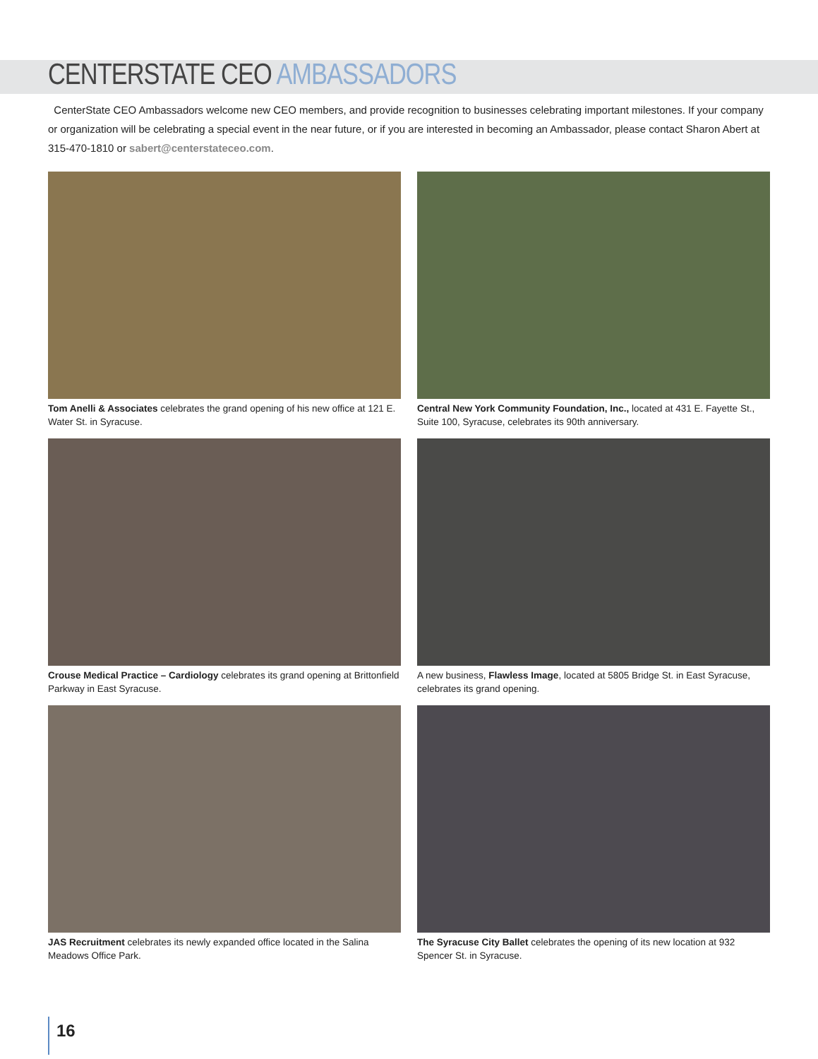CENTERSTATE CEO AMBASSADORS
CenterState CEO Ambassadors welcome new CEO members, and provide recognition to businesses celebrating important milestones. If your company or organization will be celebrating a special event in the near future, or if you are interested in becoming an Ambassador, please contact Sharon Abert at 315-470-1810 or sabert@centerstateceo.com.
Tom Anelli & Associates celebrates the grand opening of his new office at 121 E. Water St. in Syracuse.
Central New York Community Foundation, Inc., located at 431 E. Fayette St., Suite 100, Syracuse, celebrates its 90th anniversary.
Crouse Medical Practice – Cardiology celebrates its grand opening at Brittonfield Parkway in East Syracuse.
A new business, Flawless Image, located at 5805 Bridge St. in East Syracuse, celebrates its grand opening.
JAS Recruitment celebrates its newly expanded office located in the Salina Meadows Office Park.
The Syracuse City Ballet celebrates the opening of its new location at 932 Spencer St. in Syracuse.
16